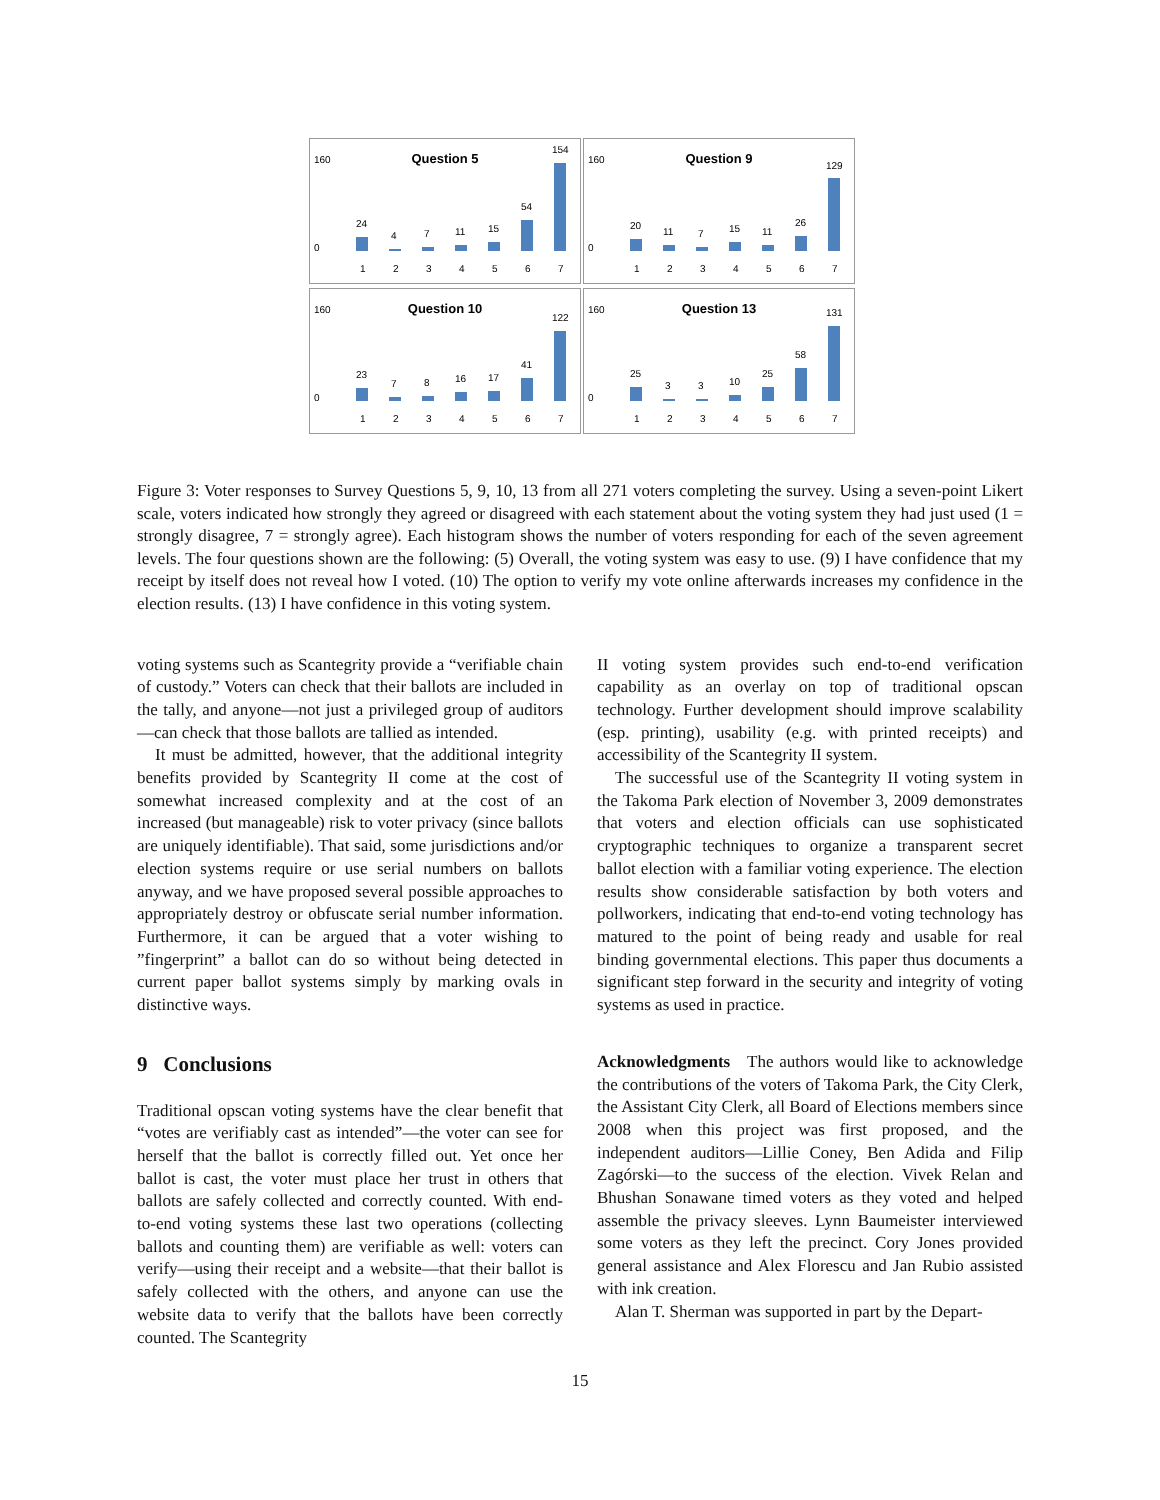Question 5
160
0
24
4
7
11
15
54
154
1
2
3
4
5
6
7
Question 9
160
0
20
11
7
15
11
26
129
1
2
3
4
5
6
7
Question 10
160
0
23
7
8
16
17
41
122
1
2
3
4
5
6
7
Question 13
160
0
25
3
3
10
25
58
131
1
2
3
4
5
6
7
Figure 3: Voter responses to Survey Questions 5, 9, 10, 13 from all 271 voters completing the survey. Using a seven-point Likert scale, voters indicated how strongly they agreed or disagreed with each statement about the voting system they had just used (1 = strongly disagree, 7 = strongly agree). Each histogram shows the number of voters responding for each of the seven agreement levels. The four questions shown are the following: (5) Overall, the voting system was easy to use. (9) I have confidence that my receipt by itself does not reveal how I voted. (10) The option to verify my vote online afterwards increases my confidence in the election results. (13) I have confidence in this voting system.
voting systems such as Scantegrity provide a “verifiable chain of custody.” Voters can check that their ballots are included in the tally, and anyone—not just a privileged group of auditors—can check that those ballots are tallied as intended.
It must be admitted, however, that the additional integrity benefits provided by Scantegrity II come at the cost of somewhat increased complexity and at the cost of an increased (but manageable) risk to voter privacy (since ballots are uniquely identifiable). That said, some jurisdictions and/or election systems require or use serial numbers on ballots anyway, and we have proposed several possible approaches to appropriately destroy or obfuscate serial number information. Furthermore, it can be argued that a voter wishing to ”fingerprint” a ballot can do so without being detected in current paper ballot systems simply by marking ovals in distinctive ways.
9 Conclusions
Traditional opscan voting systems have the clear benefit that “votes are verifiably cast as intended”—the voter can see for herself that the ballot is correctly filled out. Yet once her ballot is cast, the voter must place her trust in others that ballots are safely collected and correctly counted. With end-to-end voting systems these last two operations (collecting ballots and counting them) are verifiable as well: voters can verify—using their receipt and a website—that their ballot is safely collected with the others, and anyone can use the website data to verify that the ballots have been correctly counted. The Scantegrity
II voting system provides such end-to-end verification capability as an overlay on top of traditional opscan technology. Further development should improve scalability (esp. printing), usability (e.g. with printed receipts) and accessibility of the Scantegrity II system.
The successful use of the Scantegrity II voting system in the Takoma Park election of November 3, 2009 demonstrates that voters and election officials can use sophisticated cryptographic techniques to organize a transparent secret ballot election with a familiar voting experience. The election results show considerable satisfaction by both voters and pollworkers, indicating that end-to-end voting technology has matured to the point of being ready and usable for real binding governmental elections. This paper thus documents a significant step forward in the security and integrity of voting systems as used in practice.
Acknowledgments The authors would like to acknowledge the contributions of the voters of Takoma Park, the City Clerk, the Assistant City Clerk, all Board of Elections members since 2008 when this project was first proposed, and the independent auditors—Lillie Coney, Ben Adida and Filip Zagórski—to the success of the election. Vivek Relan and Bhushan Sonawane timed voters as they voted and helped assemble the privacy sleeves. Lynn Baumeister interviewed some voters as they left the precinct. Cory Jones provided general assistance and Alex Florescu and Jan Rubio assisted with ink creation.
Alan T. Sherman was supported in part by the Depart-
15